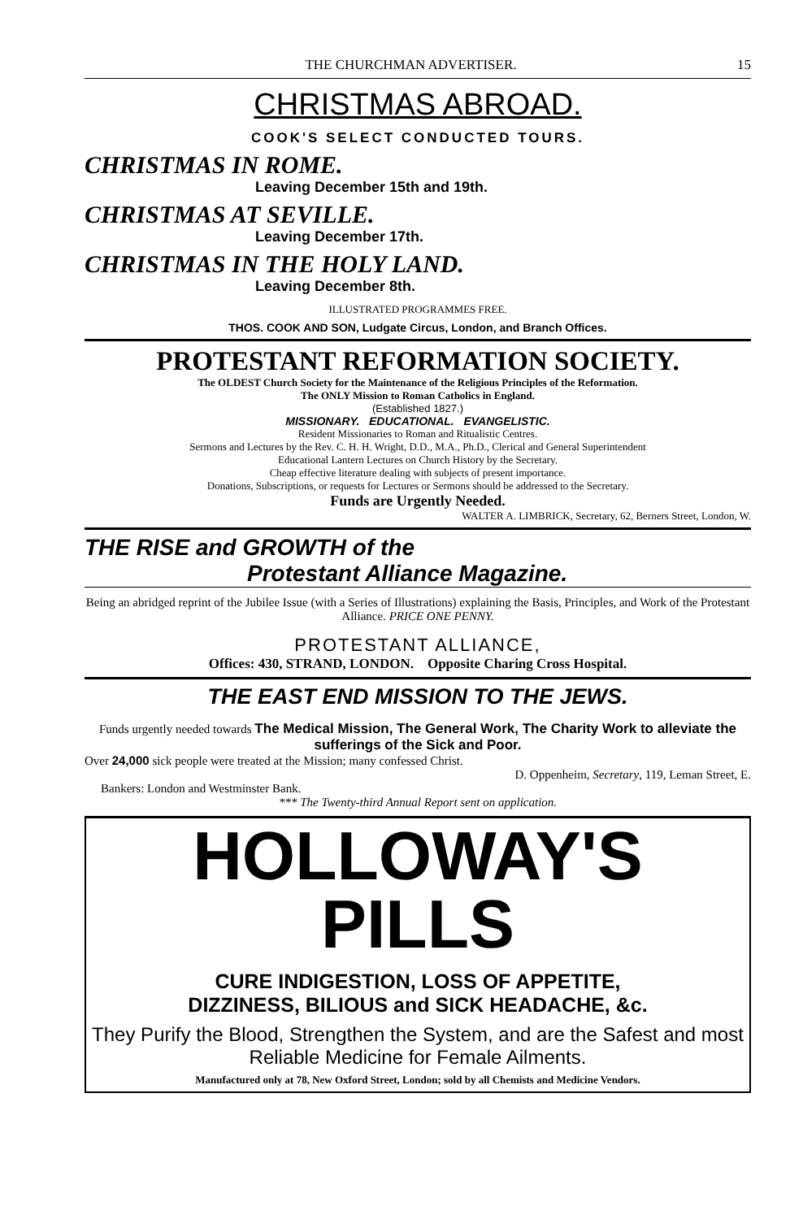THE CHURCHMAN ADVERTISER. 15
CHRISTMAS ABROAD.
COOK'S SELECT CONDUCTED TOURS.
CHRISTMAS IN ROME.
Leaving December 15th and 19th.
CHRISTMAS AT SEVILLE.
Leaving December 17th.
CHRISTMAS IN THE HOLY LAND.
Leaving December 8th.
ILLUSTRATED PROGRAMMES FREE.
THOS. COOK AND SON, Ludgate Circus, London, and Branch Offices.
PROTESTANT REFORMATION SOCIETY.
The OLDEST Church Society for the Maintenance of the Religious Principles of the Reformation.
The ONLY Mission to Roman Catholics in England.
(Established 1827.)
MISSIONARY. EDUCATIONAL. EVANGELISTIC.
Resident Missionaries to Roman and Ritualistic Centres.
Sermons and Lectures by the Rev. C. H. H. Wright, D.D., M.A., Ph.D., Clerical and General Superintendent
Educational Lantern Lectures on Church History by the Secretary.
Cheap effective literature dealing with subjects of present importance.
Donations, Subscriptions, or requests for Lectures or Sermons should be addressed to the Secretary.
Funds are Urgently Needed.
WALTER A. LIMBRICK, Secretary, 62, Berners Street, London, W.
THE RISE and GROWTH of the
Protestant Alliance Magazine.
Being an abridged reprint of the Jubilee Issue (with a Series of Illustrations) explaining the Basis, Principles, and Work of the Protestant Alliance. PRICE ONE PENNY.
PROTESTANT ALLIANCE,
Offices: 430, STRAND, LONDON. Opposite Charing Cross Hospital.
THE EAST END MISSION TO THE JEWS.
Funds urgently needed towards The Medical Mission, The General Work, The Charity Work to alleviate the sufferings of the Sick and Poor.
Over 24,000 sick people were treated at the Mission; many confessed Christ.
D. Oppenheim, Secretary, 119, Leman Street, E.
Bankers: London and Westminster Bank.
*** The Twenty-third Annual Report sent on application.
HOLLOWAY'S PILLS
CURE INDIGESTION, LOSS OF APPETITE,
DIZZINESS, BILIOUS and SICK HEADACHE, &c.
They Purify the Blood, Strengthen the System, and are the Safest and most Reliable Medicine for Female Ailments.
Manufactured only at 78, New Oxford Street, London; sold by all Chemists and Medicine Vendors.